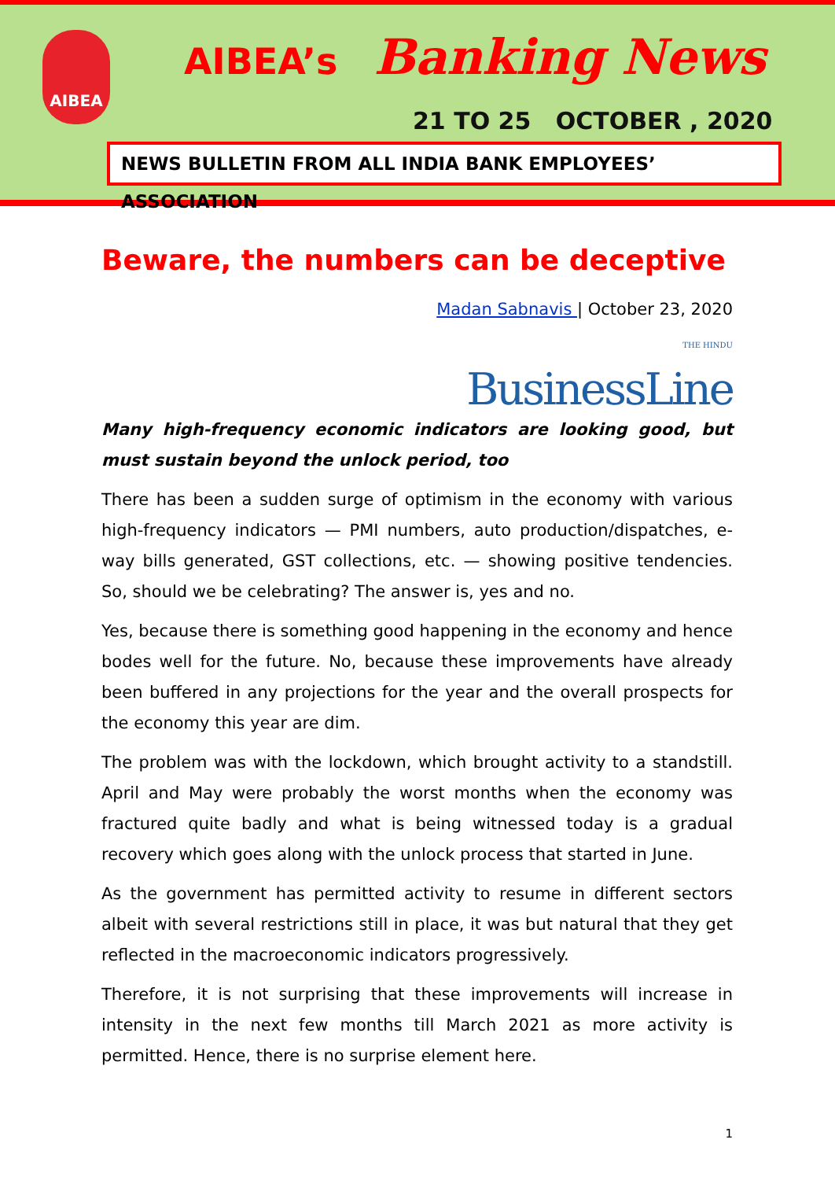AIBEA AIBEA’s Banking News
21 TO 25 OCTOBER , 2020
NEWS BULLETIN FROM ALL INDIA BANK EMPLOYEES’ ASSOCIATION
Beware, the numbers can be deceptive
Madan Sabnavis | October 23, 2020
THE HINDU
BusinessLine
Many high-frequency economic indicators are looking good, but must sustain beyond the unlock period, too
There has been a sudden surge of optimism in the economy with various high-frequency indicators — PMI numbers, auto production/dispatches, e-way bills generated, GST collections, etc. — showing positive tendencies. So, should we be celebrating? The answer is, yes and no.
Yes, because there is something good happening in the economy and hence bodes well for the future. No, because these improvements have already been buffered in any projections for the year and the overall prospects for the economy this year are dim.
The problem was with the lockdown, which brought activity to a standstill. April and May were probably the worst months when the economy was fractured quite badly and what is being witnessed today is a gradual recovery which goes along with the unlock process that started in June.
As the government has permitted activity to resume in different sectors albeit with several restrictions still in place, it was but natural that they get reflected in the macroeconomic indicators progressively.
Therefore, it is not surprising that these improvements will increase in intensity in the next few months till March 2021 as more activity is permitted. Hence, there is no surprise element here.
1